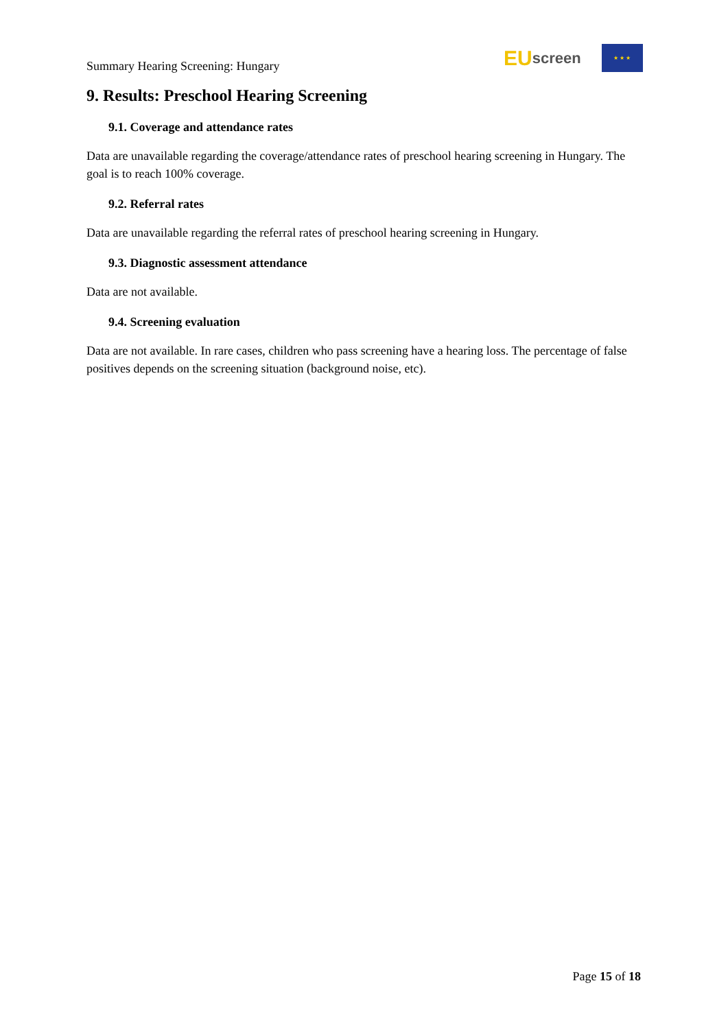Summary Hearing Screening: Hungary
EU screen
★ ★ ★
9. Results: Preschool Hearing Screening
9.1. Coverage and attendance rates
Data are unavailable regarding the coverage/attendance rates of preschool hearing screening in Hungary. The goal is to reach 100% coverage.
9.2. Referral rates
Data are unavailable regarding the referral rates of preschool hearing screening in Hungary.
9.3. Diagnostic assessment attendance
Data are not available.
9.4. Screening evaluation
Data are not available. In rare cases, children who pass screening have a hearing loss. The percentage of false positives depends on the screening situation (background noise, etc).
Page 15 of 18